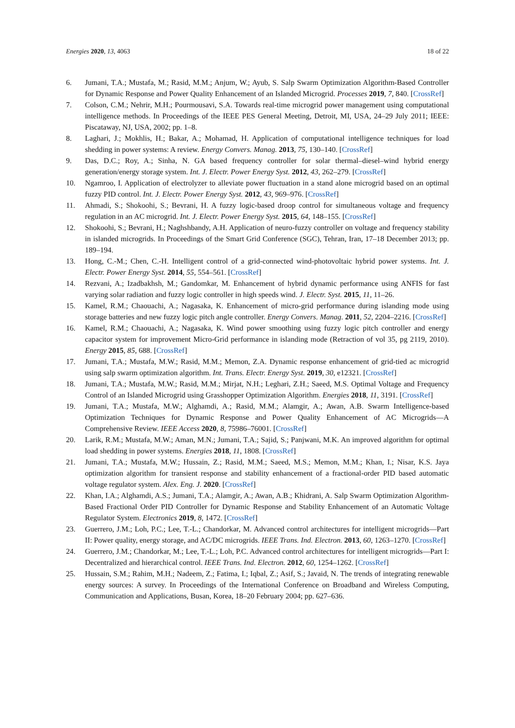Energies 2020, 13, 4063 18 of 22
6. Jumani, T.A.; Mustafa, M.; Rasid, M.M.; Anjum, W.; Ayub, S. Salp Swarm Optimization Algorithm-Based Controller for Dynamic Response and Power Quality Enhancement of an Islanded Microgrid. Processes 2019, 7, 840. [CrossRef]
7. Colson, C.M.; Nehrir, M.H.; Pourmousavi, S.A. Towards real-time microgrid power management using computational intelligence methods. In Proceedings of the IEEE PES General Meeting, Detroit, MI, USA, 24–29 July 2011; IEEE: Piscataway, NJ, USA, 2002; pp. 1–8.
8. Laghari, J.; Mokhlis, H.; Bakar, A.; Mohamad, H. Application of computational intelligence techniques for load shedding in power systems: A review. Energy Convers. Manag. 2013, 75, 130–140. [CrossRef]
9. Das, D.C.; Roy, A.; Sinha, N. GA based frequency controller for solar thermal–diesel–wind hybrid energy generation/energy storage system. Int. J. Electr. Power Energy Syst. 2012, 43, 262–279. [CrossRef]
10. Ngamroo, I. Application of electrolyzer to alleviate power fluctuation in a stand alone microgrid based on an optimal fuzzy PID control. Int. J. Electr. Power Energy Syst. 2012, 43, 969–976. [CrossRef]
11. Ahmadi, S.; Shokoohi, S.; Bevrani, H. A fuzzy logic-based droop control for simultaneous voltage and frequency regulation in an AC microgrid. Int. J. Electr. Power Energy Syst. 2015, 64, 148–155. [CrossRef]
12. Shokoohi, S.; Bevrani, H.; Naghshbandy, A.H. Application of neuro-fuzzy controller on voltage and frequency stability in islanded microgrids. In Proceedings of the Smart Grid Conference (SGC), Tehran, Iran, 17–18 December 2013; pp. 189–194.
13. Hong, C.-M.; Chen, C.-H. Intelligent control of a grid-connected wind-photovoltaic hybrid power systems. Int. J. Electr. Power Energy Syst. 2014, 55, 554–561. [CrossRef]
14. Rezvani, A.; Izadbakhsh, M.; Gandomkar, M. Enhancement of hybrid dynamic performance using ANFIS for fast varying solar radiation and fuzzy logic controller in high speeds wind. J. Electr. Syst. 2015, 11, 11–26.
15. Kamel, R.M.; Chaouachi, A.; Nagasaka, K. Enhancement of micro-grid performance during islanding mode using storage batteries and new fuzzy logic pitch angle controller. Energy Convers. Manag. 2011, 52, 2204–2216. [CrossRef]
16. Kamel, R.M.; Chaouachi, A.; Nagasaka, K. Wind power smoothing using fuzzy logic pitch controller and energy capacitor system for improvement Micro-Grid performance in islanding mode (Retraction of vol 35, pg 2119, 2010). Energy 2015, 85, 688. [CrossRef]
17. Jumani, T.A.; Mustafa, M.W.; Rasid, M.M.; Memon, Z.A. Dynamic response enhancement of grid-tied ac microgrid using salp swarm optimization algorithm. Int. Trans. Electr. Energy Syst. 2019, 30, e12321. [CrossRef]
18. Jumani, T.A.; Mustafa, M.W.; Rasid, M.M.; Mirjat, N.H.; Leghari, Z.H.; Saeed, M.S. Optimal Voltage and Frequency Control of an Islanded Microgrid using Grasshopper Optimization Algorithm. Energies 2018, 11, 3191. [CrossRef]
19. Jumani, T.A.; Mustafa, M.W.; Alghamdi, A.; Rasid, M.M.; Alamgir, A.; Awan, A.B. Swarm Intelligence-based Optimization Techniques for Dynamic Response and Power Quality Enhancement of AC Microgrids—A Comprehensive Review. IEEE Access 2020, 8, 75986–76001. [CrossRef]
20. Larik, R.M.; Mustafa, M.W.; Aman, M.N.; Jumani, T.A.; Sajid, S.; Panjwani, M.K. An improved algorithm for optimal load shedding in power systems. Energies 2018, 11, 1808. [CrossRef]
21. Jumani, T.A.; Mustafa, M.W.; Hussain, Z.; Rasid, M.M.; Saeed, M.S.; Memon, M.M.; Khan, I.; Nisar, K.S. Jaya optimization algorithm for transient response and stability enhancement of a fractional-order PID based automatic voltage regulator system. Alex. Eng. J. 2020. [CrossRef]
22. Khan, I.A.; Alghamdi, A.S.; Jumani, T.A.; Alamgir, A.; Awan, A.B.; Khidrani, A. Salp Swarm Optimization Algorithm-Based Fractional Order PID Controller for Dynamic Response and Stability Enhancement of an Automatic Voltage Regulator System. Electronics 2019, 8, 1472. [CrossRef]
23. Guerrero, J.M.; Loh, P.C.; Lee, T.-L.; Chandorkar, M. Advanced control architectures for intelligent microgrids—Part II: Power quality, energy storage, and AC/DC microgrids. IEEE Trans. Ind. Electron. 2013, 60, 1263–1270. [CrossRef]
24. Guerrero, J.M.; Chandorkar, M.; Lee, T.-L.; Loh, P.C. Advanced control architectures for intelligent microgrids—Part I: Decentralized and hierarchical control. IEEE Trans. Ind. Electron. 2012, 60, 1254–1262. [CrossRef]
25. Hussain, S.M.; Rahim, M.H.; Nadeem, Z.; Fatima, I.; Iqbal, Z.; Asif, S.; Javaid, N. The trends of integrating renewable energy sources: A survey. In Proceedings of the International Conference on Broadband and Wireless Computing, Communication and Applications, Busan, Korea, 18–20 February 2004; pp. 627–636.